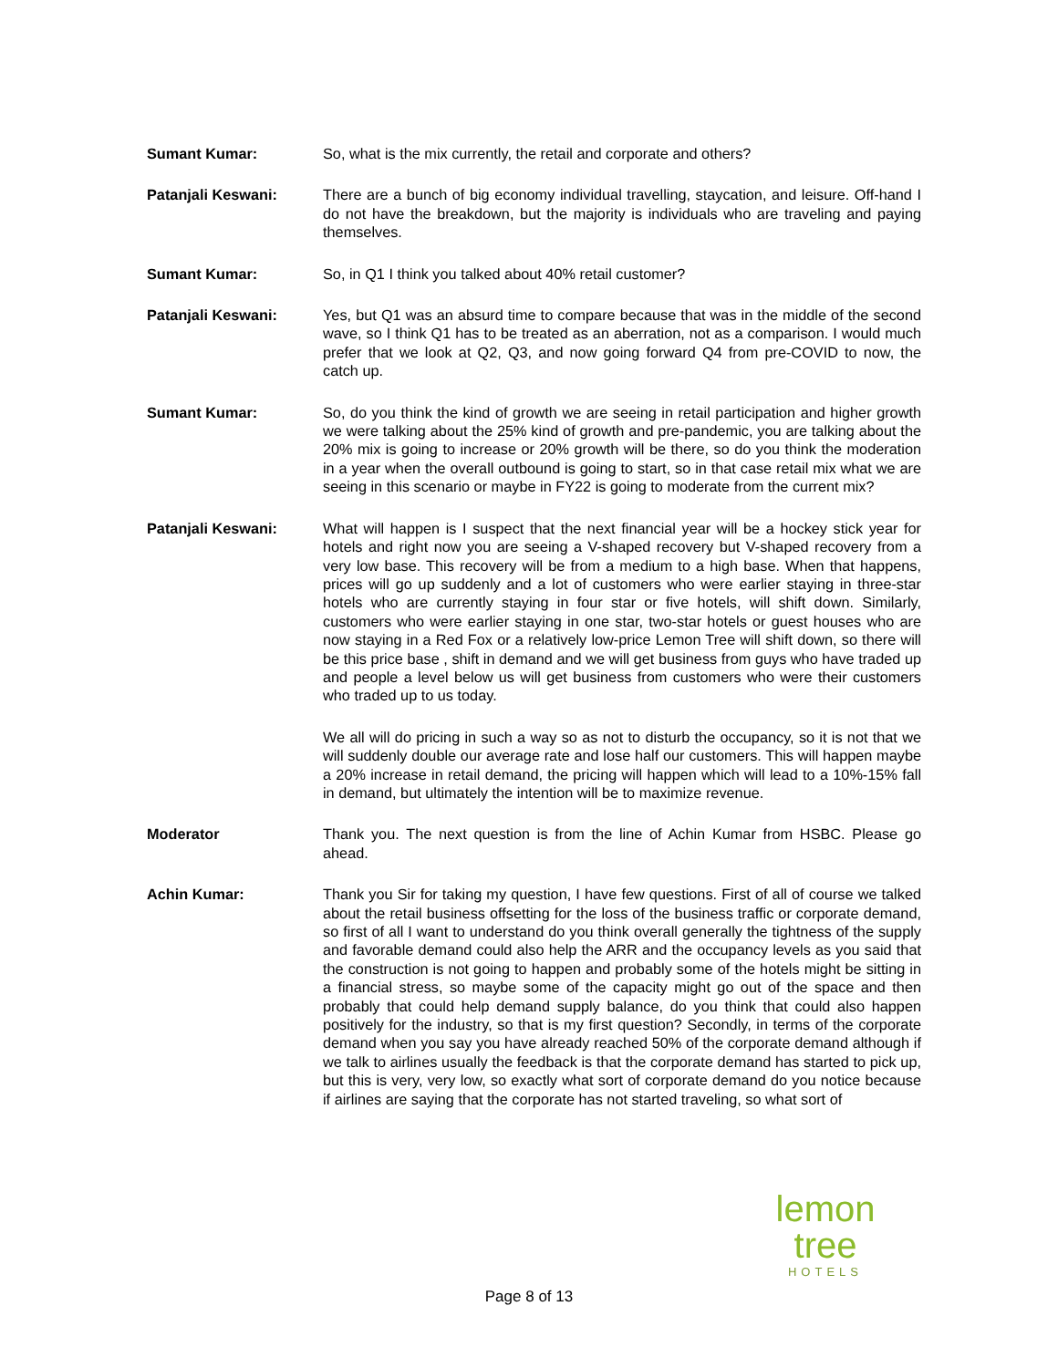Sumant Kumar: So, what is the mix currently, the retail and corporate and others?
Patanjali Keswani: There are a bunch of big economy individual travelling, staycation, and leisure. Off-hand I do not have the breakdown, but the majority is individuals who are traveling and paying themselves.
Sumant Kumar: So, in Q1 I think you talked about 40% retail customer?
Patanjali Keswani: Yes, but Q1 was an absurd time to compare because that was in the middle of the second wave, so I think Q1 has to be treated as an aberration, not as a comparison. I would much prefer that we look at Q2, Q3, and now going forward Q4 from pre-COVID to now, the catch up.
Sumant Kumar: So, do you think the kind of growth we are seeing in retail participation and higher growth we were talking about the 25% kind of growth and pre-pandemic, you are talking about the 20% mix is going to increase or 20% growth will be there, so do you think the moderation in a year when the overall outbound is going to start, so in that case retail mix what we are seeing in this scenario or maybe in FY22 is going to moderate from the current mix?
Patanjali Keswani: What will happen is I suspect that the next financial year will be a hockey stick year for hotels and right now you are seeing a V-shaped recovery but V-shaped recovery from a very low base. This recovery will be from a medium to a high base. When that happens, prices will go up suddenly and a lot of customers who were earlier staying in three-star hotels who are currently staying in four star or five hotels, will shift down. Similarly, customers who were earlier staying in one star, two-star hotels or guest houses who are now staying in a Red Fox or a relatively low-price Lemon Tree will shift down, so there will be this price base , shift in demand and we will get business from guys who have traded up and people a level below us will get business from customers who were their customers who traded up to us today.
We all will do pricing in such a way so as not to disturb the occupancy, so it is not that we will suddenly double our average rate and lose half our customers. This will happen maybe a 20% increase in retail demand, the pricing will happen which will lead to a 10%-15% fall in demand, but ultimately the intention will be to maximize revenue.
Moderator Thank you. The next question is from the line of Achin Kumar from HSBC. Please go ahead.
Achin Kumar: Thank you Sir for taking my question, I have few questions. First of all of course we talked about the retail business offsetting for the loss of the business traffic or corporate demand, so first of all I want to understand do you think overall generally the tightness of the supply and favorable demand could also help the ARR and the occupancy levels as you said that the construction is not going to happen and probably some of the hotels might be sitting in a financial stress, so maybe some of the capacity might go out of the space and then probably that could help demand supply balance, do you think that could also happen positively for the industry, so that is my first question? Secondly, in terms of the corporate demand when you say you have already reached 50% of the corporate demand although if we talk to airlines usually the feedback is that the corporate demand has started to pick up, but this is very, very low, so exactly what sort of corporate demand do you notice because if airlines are saying that the corporate has not started traveling, so what sort of
lemon tree
HOTELS
Page 8 of 13